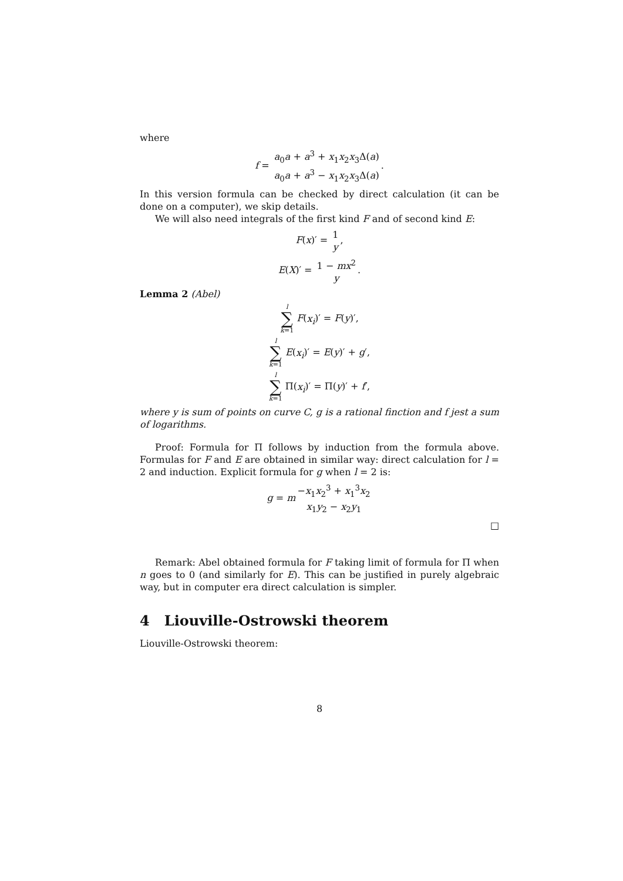where
f = a<sub>0</sub>a + a<sup>3</sup> + x<sub>1</sub>x<sub>2</sub>x<sub>3</sub>Δ(a) a<sub>0</sub>a + a<sup>3</sup> − x<sub>1</sub>x<sub>2</sub>x<sub>3</sub>Δ(a).
In this version formula can be checked by direct calculation (it can be done on a computer), we skip details.
We will also need integrals of the first kind F and of second kind E:
F(x)′ = 1 y,
E(X)′ = 1 − mx<sup>2</sup> y.
Lemma 2 (Abel)
l ∑ k=1 F(x<sub>i</sub>)′ = F(y)′,
l ∑ k=1 E(x<sub>i</sub>)′ = E(y)′ + g′,
l ∑ k=1 Π(x<sub>i</sub>)′ = Π(y)′ + f′,
where y is sum of points on curve C, g is a rational finction and f jest a sum of logarithms.
Proof: Formula for Π follows by induction from the formula above. Formulas for F and E are obtained in similar way: direct calculation for l = 2 and induction. Explicit formula for g when l = 2 is:
g = m −x<sub>1</sub>x<sub>2</sub><sup>3</sup> + x<sub>1</sub><sup>3</sup>x<sub>2</sub> x<sub>1</sub>y<sub>2</sub> − x<sub>2</sub>y<sub>1</sub>
□
Remark: Abel obtained formula for F taking limit of formula for Π when n goes to 0 (and similarly for E). This can be justified in purely algebraic way, but in computer era direct calculation is simpler.
4 Liouville-Ostrowski theorem
Liouville-Ostrowski theorem:
8